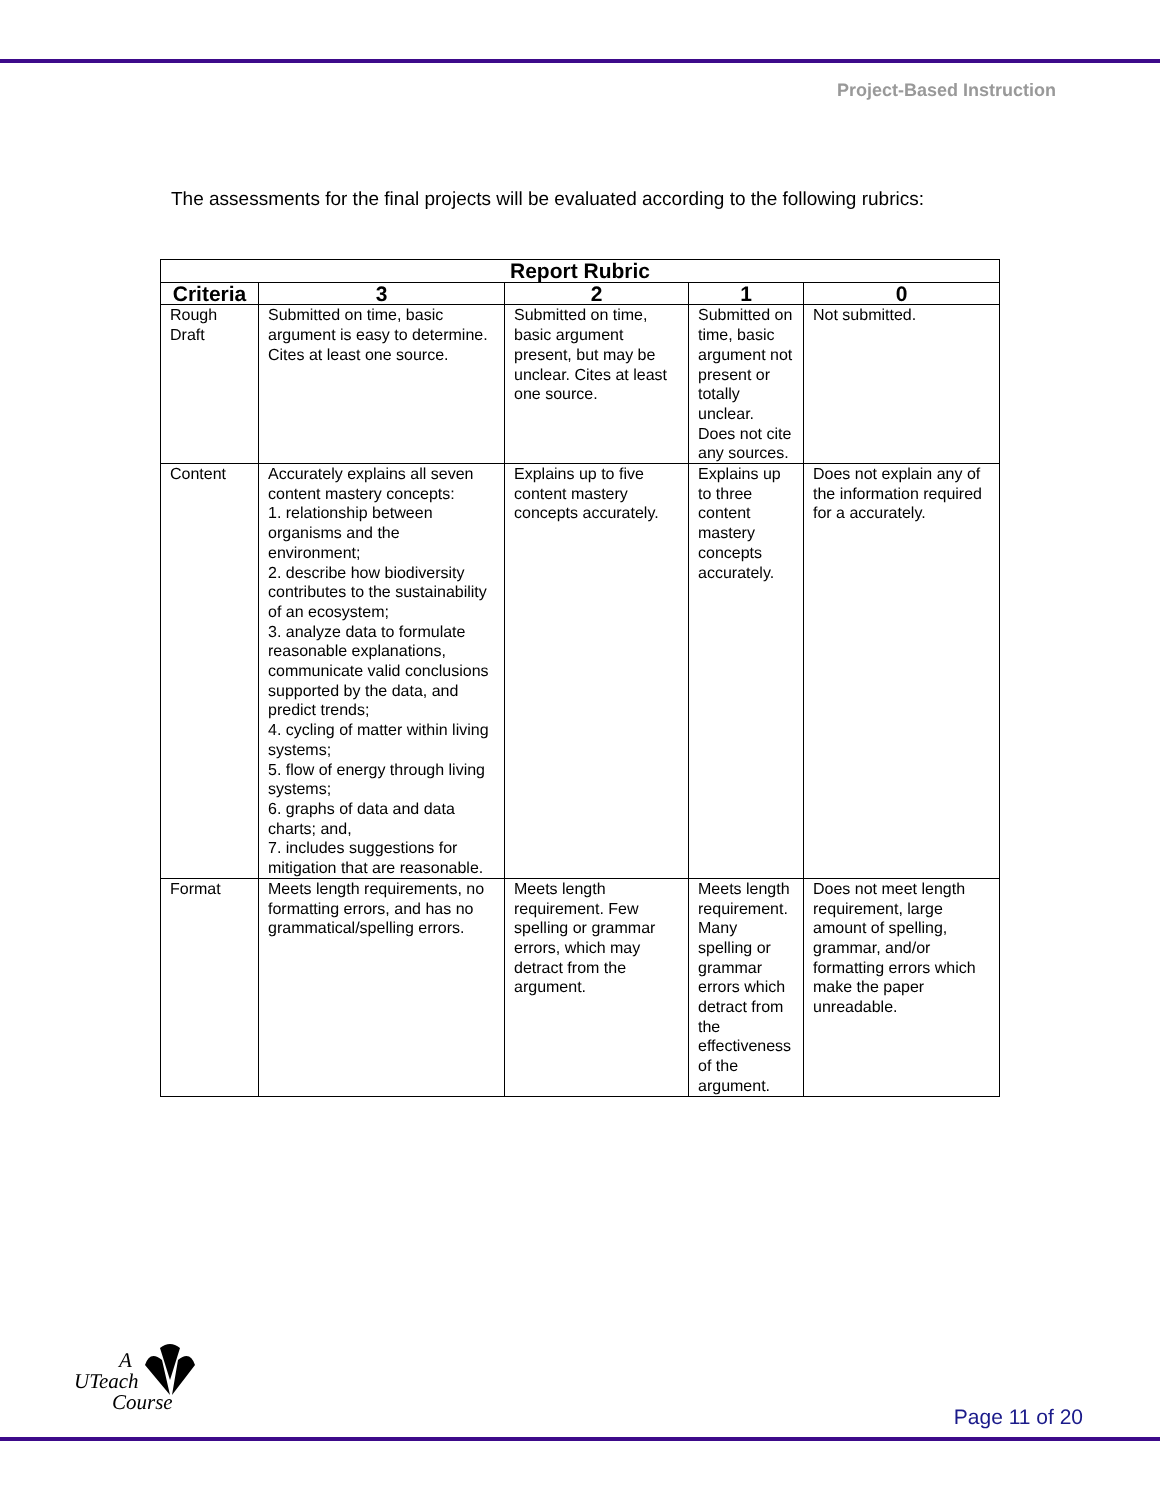Project-Based Instruction
The assessments for the final projects will be evaluated according to the following rubrics:
| Report Rubric | | | | |
| --- | --- | --- | --- | --- |
| Criteria | 3 | 2 | 1 | 0 |
| Rough Draft | Submitted on time, basic argument is easy to determine. Cites at least one source. | Submitted on time, basic argument present, but may be unclear. Cites at least one source. | Submitted on time, basic argument not present or totally unclear. Does not cite any sources. | Not submitted. |
| Content | Accurately explains all seven content mastery concepts: 1. relationship between organisms and the environment; 2. describe how biodiversity contributes to the sustainability of an ecosystem; 3. analyze data to formulate reasonable explanations, communicate valid conclusions supported by the data, and predict trends; 4. cycling of matter within living systems; 5. flow of energy through living systems; 6. graphs of data and data charts; and, 7. includes suggestions for mitigation that are reasonable. | Explains up to five content mastery concepts accurately. | Explains up to three content mastery concepts accurately. | Does not explain any of the information required for a accurately. |
| Format | Meets length requirements, no formatting errors, and has no grammatical/spelling errors. | Meets length requirement. Few spelling or grammar errors, which may detract from the argument. | Meets length requirement. Many spelling or grammar errors which detract from the effectiveness of the argument. | Does not meet length requirement, large amount of spelling, grammar, and/or formatting errors which make the paper unreadable. |
A
UTeach
Course
Page 11 of 20